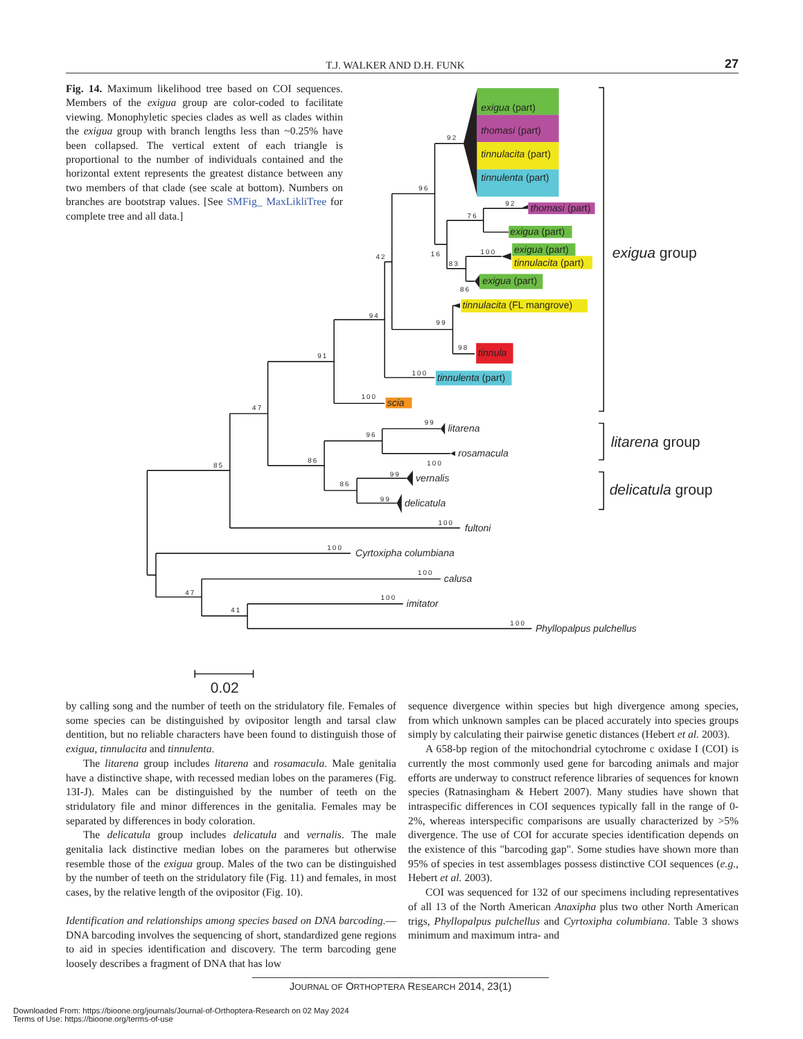T.J. WALKER AND D.H. FUNK 27
Fig. 14. Maximum likelihood tree based on COI sequences. Members of the exigua group are color-coded to facilitate viewing. Monophyletic species clades as well as clades within the exigua group with branch lengths less than ~0.25% have been collapsed. The vertical extent of each triangle is proportional to the number of individuals contained and the horizontal extent represents the greatest distance between any two members of that clade (see scale at bottom). Numbers on branches are bootstrap values. [See SMFig_ MaxLikliTree for complete tree and all data.]
exigua (part)
thomasi (part)
tinnulacita (part)
tinnulenta (part)
thomasi (part)
exigua (part)
exigua (part)
tinnulacita (part)
exigua (part)
tinnulacita (FL mangrove)
tinnula
tinnulenta (part)
scia
litarena
rosamacula
vernalis
delicatula
fultoni
Cyrtoxipha columbiana
calusa
imitator
Phyllopalpus pulchellus
exigua group
litarena group
delicatula group
0.02
92
96
92
76
16
100
83
86
42
99
94
98
91
100
100
47
99
96
86
100
85
99
86
99
100
100
100
47
100
41
100
by calling song and the number of teeth on the stridulatory file. Females of some species can be distinguished by ovipositor length and tarsal claw dentition, but no reliable characters have been found to distinguish those of exigua, tinnulacita and tinnulenta.
The litarena group includes litarena and rosamacula. Male genitalia have a distinctive shape, with recessed median lobes on the parameres (Fig. 13I-J). Males can be distinguished by the number of teeth on the stridulatory file and minor differences in the genitalia. Females may be separated by differences in body coloration.
The delicatula group includes delicatula and vernalis. The male genitalia lack distinctive median lobes on the parameres but otherwise resemble those of the exigua group. Males of the two can be distinguished by the number of teeth on the stridulatory file (Fig. 11) and females, in most cases, by the relative length of the ovipositor (Fig. 10).
Identification and relationships among species based on DNA barcoding.—DNA barcoding involves the sequencing of short, standardized gene regions to aid in species identification and discovery. The term barcoding gene loosely describes a fragment of DNA that has low
sequence divergence within species but high divergence among species, from which unknown samples can be placed accurately into species groups simply by calculating their pairwise genetic distances (Hebert et al. 2003).
A 658-bp region of the mitochondrial cytochrome c oxidase I (COI) is currently the most commonly used gene for barcoding animals and major efforts are underway to construct reference libraries of sequences for known species (Ratnasingham & Hebert 2007). Many studies have shown that intraspecific differences in COI sequences typically fall in the range of 0-2%, whereas interspecific comparisons are usually characterized by >5% divergence. The use of COI for accurate species identification depends on the existence of this "barcoding gap". Some studies have shown more than 95% of species in test assemblages possess distinctive COI sequences (e.g., Hebert et al. 2003).
COI was sequenced for 132 of our specimens including representatives of all 13 of the North American Anaxipha plus two other North American trigs, Phyllopalpus pulchellus and Cyrtoxipha columbiana. Table 3 shows minimum and maximum intra- and
JOURNAL OF ORTHOPTERA RESEARCH 2014, 23(1)
Downloaded From: https://bioone.org/journals/Journal-of-Orthoptera-Research on 02 May 2024
Terms of Use: https://bioone.org/terms-of-use